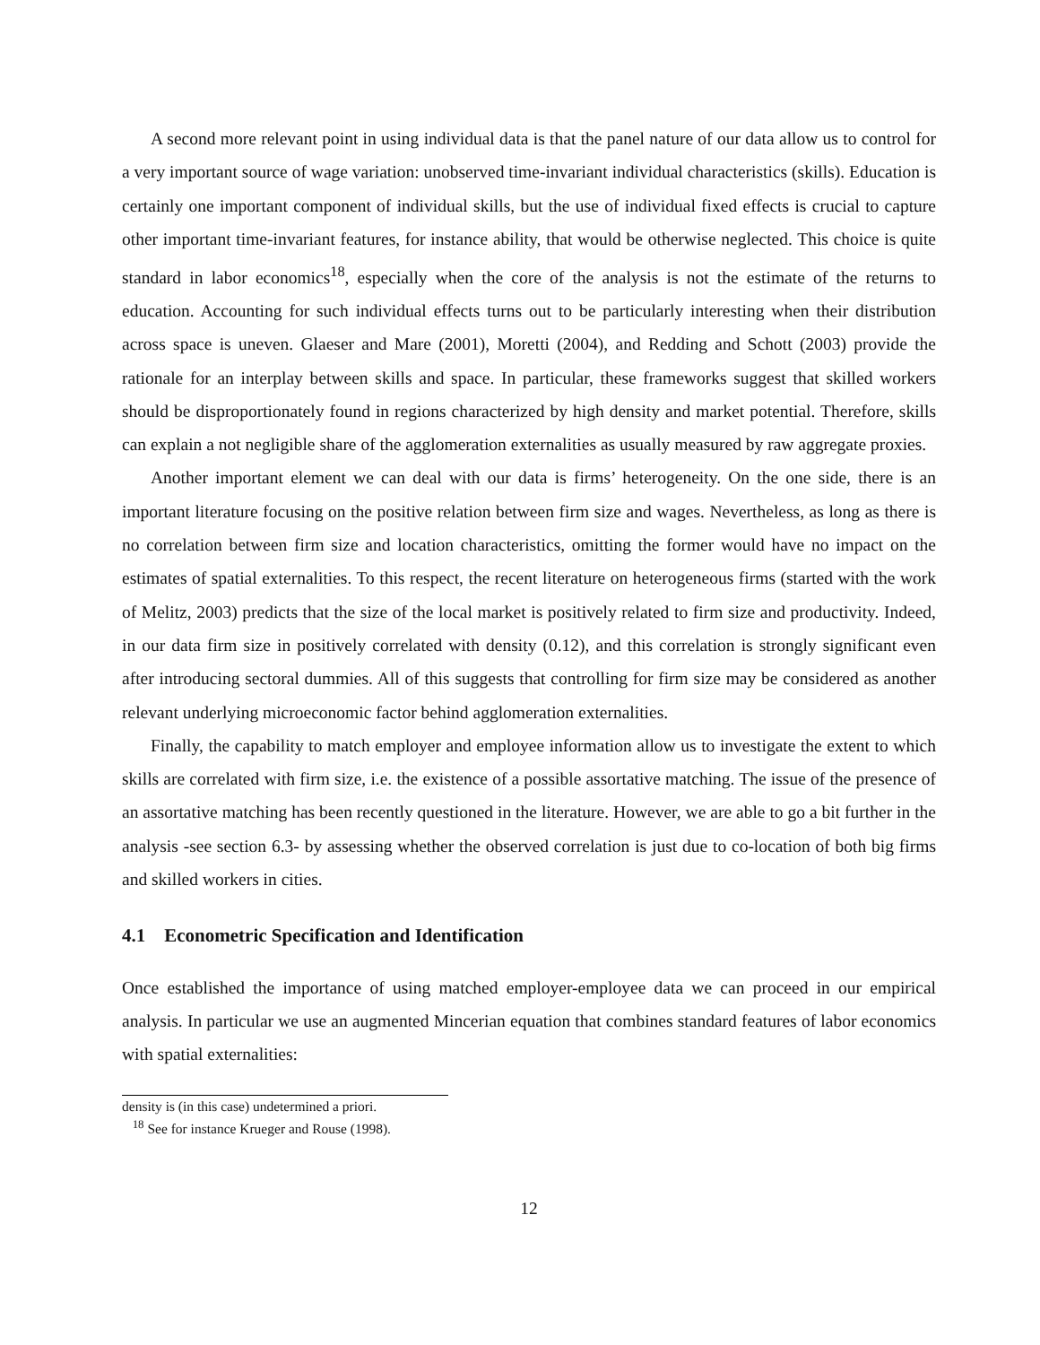A second more relevant point in using individual data is that the panel nature of our data allow us to control for a very important source of wage variation: unobserved time-invariant individual characteristics (skills). Education is certainly one important component of individual skills, but the use of individual fixed effects is crucial to capture other important time-invariant features, for instance ability, that would be otherwise neglected. This choice is quite standard in labor economics<sup>18</sup>, especially when the core of the analysis is not the estimate of the returns to education. Accounting for such individual effects turns out to be particularly interesting when their distribution across space is uneven. Glaeser and Mare (2001), Moretti (2004), and Redding and Schott (2003) provide the rationale for an interplay between skills and space. In particular, these frameworks suggest that skilled workers should be disproportionately found in regions characterized by high density and market potential. Therefore, skills can explain a not negligible share of the agglomeration externalities as usually measured by raw aggregate proxies.
Another important element we can deal with our data is firms’ heterogeneity. On the one side, there is an important literature focusing on the positive relation between firm size and wages. Nevertheless, as long as there is no correlation between firm size and location characteristics, omitting the former would have no impact on the estimates of spatial externalities. To this respect, the recent literature on heterogeneous firms (started with the work of Melitz, 2003) predicts that the size of the local market is positively related to firm size and productivity. Indeed, in our data firm size in positively correlated with density (0.12), and this correlation is strongly significant even after introducing sectoral dummies. All of this suggests that controlling for firm size may be considered as another relevant underlying microeconomic factor behind agglomeration externalities.
Finally, the capability to match employer and employee information allow us to investigate the extent to which skills are correlated with firm size, i.e. the existence of a possible assortative matching. The issue of the presence of an assortative matching has been recently questioned in the literature. However, we are able to go a bit further in the analysis -see section 6.3- by assessing whether the observed correlation is just due to co-location of both big firms and skilled workers in cities.
4.1 Econometric Specification and Identification
Once established the importance of using matched employer-employee data we can proceed in our empirical analysis. In particular we use an augmented Mincerian equation that combines standard features of labor economics with spatial externalities:
density is (in this case) undetermined a priori.
<sup>18</sup> See for instance Krueger and Rouse (1998).
12